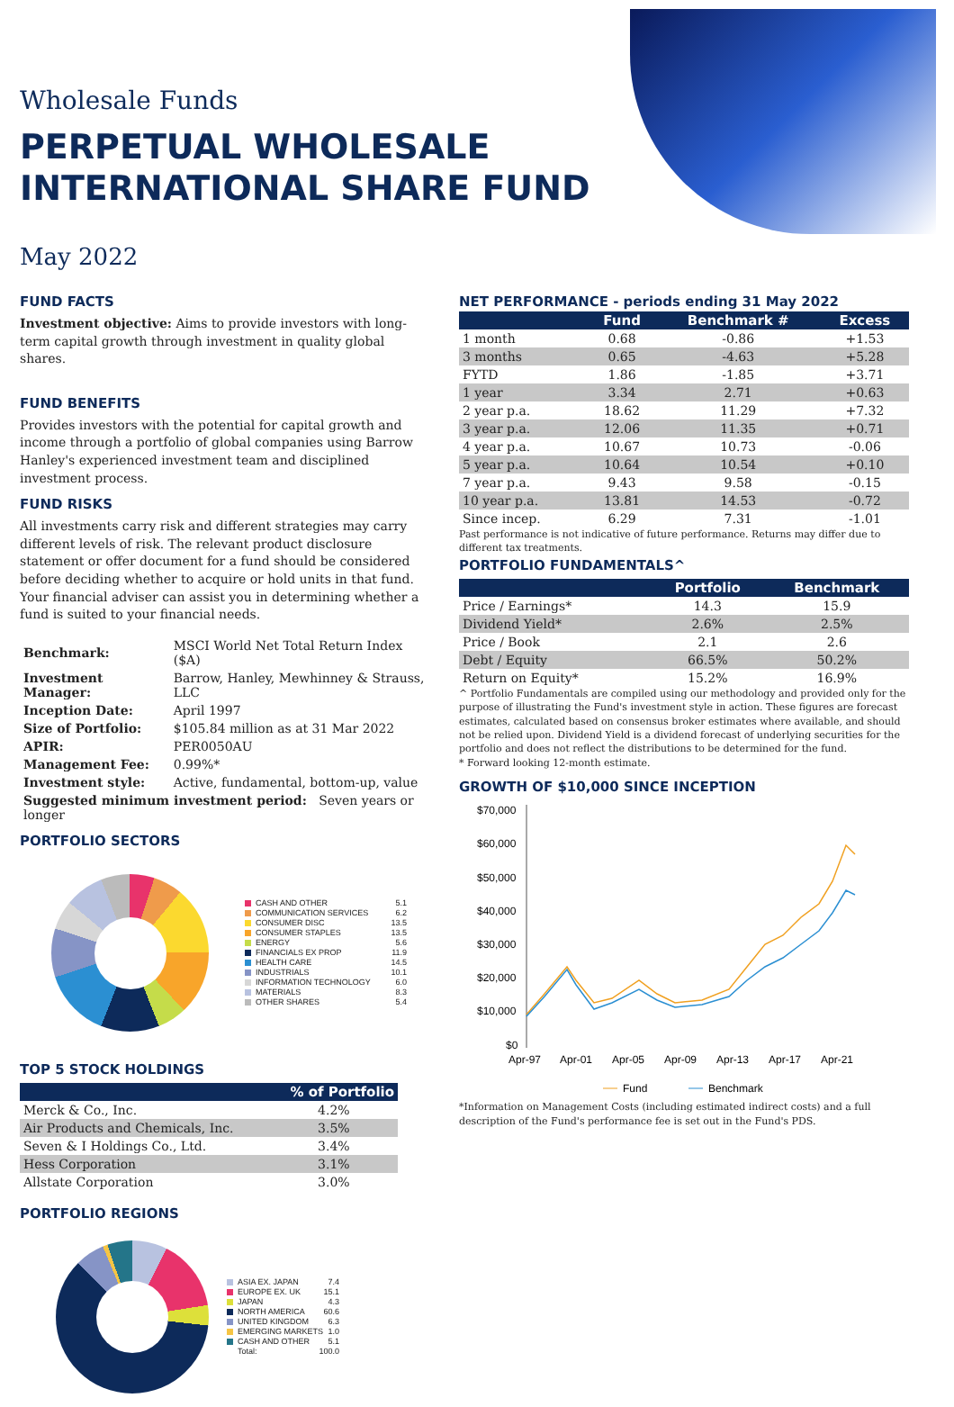Wholesale Funds
PERPETUAL WHOLESALE
INTERNATIONAL SHARE FUND
May 2022
FUND FACTS
Investment objective: Aims to provide investors with long-term capital growth through investment in quality global shares.
FUND BENEFITS
Provides investors with the potential for capital growth and income through a portfolio of global companies using Barrow Hanley's experienced investment team and disciplined investment process.
FUND RISKS
All investments carry risk and different strategies may carry different levels of risk. The relevant product disclosure statement or offer document for a fund should be considered before deciding whether to acquire or hold units in that fund. Your financial adviser can assist you in determining whether a fund is suited to your financial needs.
| Benchmark: | MSCI World Net Total Return Index ($A) |
| Investment Manager: | Barrow, Hanley, Mewhinney & Strauss, LLC |
| Inception Date: | April 1997 |
| Size of Portfolio: | $105.84 million as at 31 Mar 2022 |
| APIR: | PER0050AU |
| Management Fee: | 0.99%* |
| Investment style: | Active, fundamental, bottom-up, value |
| Suggested minimum investment period: Seven years or longer | |
PORTFOLIO SECTORS
CASH AND OTHER 5.1
COMMUNICATION SERVICES 6.2
CONSUMER DISC 13.5
CONSUMER STAPLES 13.5
ENERGY 5.6
FINANCIALS EX PROP 11.9
HEALTH CARE 14.5
INDUSTRIALS 10.1
INFORMATION TECHNOLOGY 6.0
MATERIALS 8.3
OTHER SHARES 5.4
TOP 5 STOCK HOLDINGS
| | % of Portfolio |
| --- | --- |
| Merck & Co., Inc. | 4.2% |
| Air Products and Chemicals, Inc. | 3.5% |
| Seven & I Holdings Co., Ltd. | 3.4% |
| Hess Corporation | 3.1% |
| Allstate Corporation | 3.0% |
PORTFOLIO REGIONS
ASIA EX. JAPAN 7.4
EUROPE EX. UK 15.1
JAPAN 4.3
NORTH AMERICA 60.6
UNITED KINGDOM 6.3
EMERGING MARKETS 1.0
CASH AND OTHER 5.1
Total: 100.0
NET PERFORMANCE - periods ending 31 May 2022
| | Fund | Benchmark # | Excess |
| --- | --- | --- | --- |
| 1 month | 0.68 | -0.86 | +1.53 |
| 3 months | 0.65 | -4.63 | +5.28 |
| FYTD | 1.86 | -1.85 | +3.71 |
| 1 year | 3.34 | 2.71 | +0.63 |
| 2 year p.a. | 18.62 | 11.29 | +7.32 |
| 3 year p.a. | 12.06 | 11.35 | +0.71 |
| 4 year p.a. | 10.67 | 10.73 | -0.06 |
| 5 year p.a. | 10.64 | 10.54 | +0.10 |
| 7 year p.a. | 9.43 | 9.58 | -0.15 |
| 10 year p.a. | 13.81 | 14.53 | -0.72 |
| Since incep. | 6.29 | 7.31 | -1.01 |
Past performance is not indicative of future performance. Returns may differ due to different tax treatments.
PORTFOLIO FUNDAMENTALS^
| | Portfolio | Benchmark |
| --- | --- | --- |
| Price / Earnings* | 14.3 | 15.9 |
| Dividend Yield* | 2.6% | 2.5% |
| Price / Book | 2.1 | 2.6 |
| Debt / Equity | 66.5% | 50.2% |
| Return on Equity* | 15.2% | 16.9% |
^ Portfolio Fundamentals are compiled using our methodology and provided only for the purpose of illustrating the Fund's investment style in action. These figures are forecast estimates, calculated based on consensus broker estimates where available, and should not be relied upon. Dividend Yield is a dividend forecast of underlying securities for the portfolio and does not reflect the distributions to be determined for the fund.
* Forward looking 12-month estimate.
GROWTH OF $10,000 SINCE INCEPTION
$70,000
$60,000
$50,000
$40,000
$30,000
$20,000
$10,000
$0
Apr-97
Apr-01
Apr-05
Apr-09
Apr-13
Apr-17
Apr-21
Fund
Benchmark
*Information on Management Costs (including estimated indirect costs) and a full description of the Fund's performance fee is set out in the Fund's PDS.